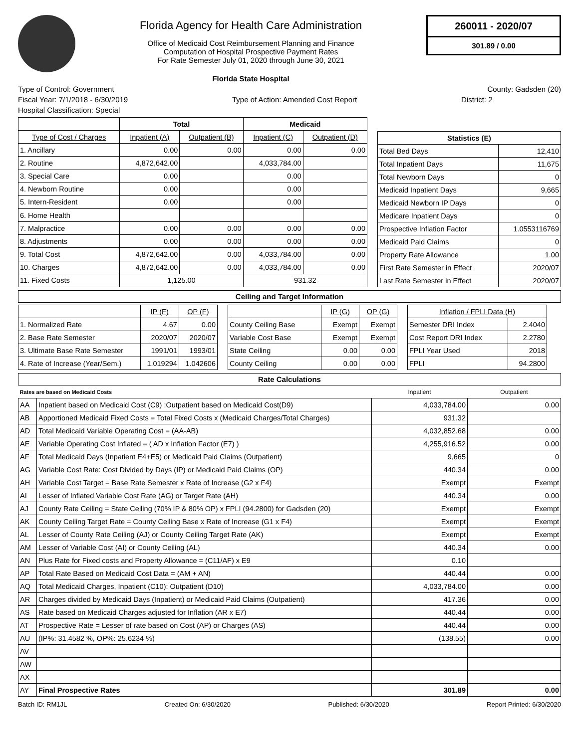Florida Agency for Health Care Administration
Office of Medicaid Cost Reimbursement Planning and Finance
Computation of Hospital Prospective Payment Rates
For Rate Semester July 01, 2020 through June 30, 2021
Florida State Hospital
260011 - 2020/07
301.89 / 0.00
Type of Control: Government County: Gadsden (20)
Fiscal Year: 7/1/2018 - 6/30/2019 Type of Action: Amended Cost Report District: 2
Hospital Classification: Special
| | Total | | Medicaid | |
| --- | --- | --- | --- | --- |
| Type of Cost / Charges | Inpatient (A) | Outpatient (B) | Inpatient (C) | Outpatient (D) |
| 1. Ancillary | 0.00 | 0.00 | 0.00 | 0.00 |
| 2. Routine | 4,872,642.00 | | 4,033,784.00 | |
| 3. Special Care | 0.00 | | 0.00 | |
| 4. Newborn Routine | 0.00 | | 0.00 | |
| 5. Intern-Resident | 0.00 | | 0.00 | |
| 6. Home Health | | | | |
| 7. Malpractice | 0.00 | 0.00 | 0.00 | 0.00 |
| 8. Adjustments | 0.00 | 0.00 | 0.00 | 0.00 |
| 9. Total Cost | 4,872,642.00 | 0.00 | 4,033,784.00 | 0.00 |
| 10. Charges | 4,872,642.00 | 0.00 | 4,033,784.00 | 0.00 |
| 11. Fixed Costs | 1,125.00 | | 931.32 | |
| Statistics (E) | |
| --- | --- |
| Total Bed Days | 12,410 |
| Total Inpatient Days | 11,675 |
| Total Newborn Days | 0 |
| Medicaid Inpatient Days | 9,665 |
| Medicaid Newborn IP Days | 0 |
| Medicare Inpatient Days | 0 |
| Prospective Inflation Factor | 1.0553116769 |
| Medicaid Paid Claims | 0 |
| Property Rate Allowance | 1.00 |
| First Rate Semester in Effect | 2020/07 |
| Last Rate Semester in Effect | 2020/07 |
Ceiling and Target Information
| | IP (F) | OP (F) |
| --- | --- | --- |
| 1. Normalized Rate | 4.67 | 0.00 |
| 2. Base Rate Semester | 2020/07 | 2020/07 |
| 3. Ultimate Base Rate Semester | 1991/01 | 1993/01 |
| 4. Rate of Increase (Year/Sem.) | 1.019294 | 1.042606 |
| | IP (G) | OP (G) |
| --- | --- | --- |
| County Ceiling Base | Exempt | Exempt |
| Variable Cost Base | Exempt | Exempt |
| State Ceiling | 0.00 | 0.00 |
| County Ceiling | 0.00 | 0.00 |
| Inflation / FPLI Data (H) | |
| --- | --- |
| Semester DRI Index | 2.4040 |
| Cost Report DRI Index | 2.2780 |
| FPLI Year Used | 2018 |
| FPLI | 94.2800 |
Rate Calculations
| Rates are based on Medicaid Costs | | Inpatient | Outpatient |
| AA | Inpatient based on Medicaid Cost (C9) :Outpatient based on Medicaid Cost(D9) | 4,033,784.00 | 0.00 |
| AB | Apportioned Medicaid Fixed Costs = Total Fixed Costs x (Medicaid Charges/Total Charges) | 931.32 | |
| AD | Total Medicaid Variable Operating Cost = (AA-AB) | 4,032,852.68 | 0.00 |
| AE | Variable Operating Cost Inflated = ( AD x Inflation Factor (E7) ) | 4,255,916.52 | 0.00 |
| AF | Total Medicaid Days (Inpatient E4+E5) or Medicaid Paid Claims (Outpatient) | 9,665 | 0 |
| AG | Variable Cost Rate: Cost Divided by Days (IP) or Medicaid Paid Claims (OP) | 440.34 | 0.00 |
| AH | Variable Cost Target = Base Rate Semester x Rate of Increase (G2 x F4) | Exempt | Exempt |
| AI | Lesser of Inflated Variable Cost Rate (AG) or Target Rate (AH) | 440.34 | 0.00 |
| AJ | County Rate Ceiling = State Ceiling (70% IP & 80% OP) x FPLI (94.2800) for Gadsden (20) | Exempt | Exempt |
| AK | County Ceiling Target Rate = County Ceiling Base x Rate of Increase (G1 x F4) | Exempt | Exempt |
| AL | Lesser of County Rate Ceiling (AJ) or County Ceiling Target Rate (AK) | Exempt | Exempt |
| AM | Lesser of Variable Cost (AI) or County Ceiling (AL) | 440.34 | 0.00 |
| AN | Plus Rate for Fixed costs and Property Allowance = (C11/AF) x E9 | 0.10 | |
| AP | Total Rate Based on Medicaid Cost Data = (AM + AN) | 440.44 | 0.00 |
| AQ | Total Medicaid Charges, Inpatient (C10): Outpatient (D10) | 4,033,784.00 | 0.00 |
| AR | Charges divided by Medicaid Days (Inpatient) or Medicaid Paid Claims (Outpatient) | 417.36 | 0.00 |
| AS | Rate based on Medicaid Charges adjusted for Inflation (AR x E7) | 440.44 | 0.00 |
| AT | Prospective Rate = Lesser of rate based on Cost (AP) or Charges (AS) | 440.44 | 0.00 |
| AU | (IP%: 31.4582 %, OP%: 25.6234 %) | (138.55) | 0.00 |
| AV | | | |
| AW | | | |
| AX | | | |
| AY | Final Prospective Rates | 301.89 | 0.00 |
Batch ID: RM1JL Created On: 6/30/2020 Published: 6/30/2020 Report Printed: 6/30/2020